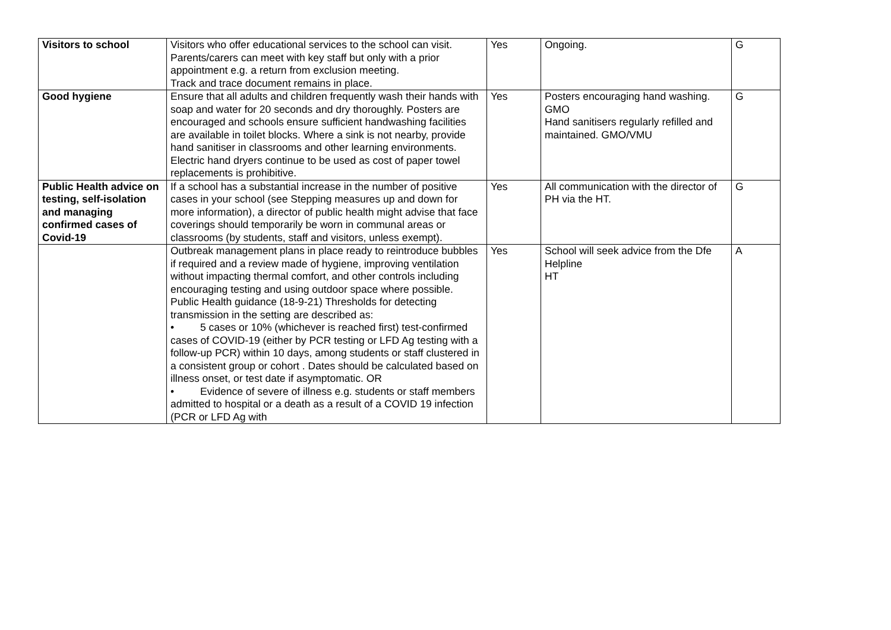| Visitors to school | Visitors who offer educational services to the school can visit. Parents/carers can meet with key staff but only with a prior appointment e.g. a return from exclusion meeting. Track and trace document remains in place. | Yes | Ongoing. | G |
| Good hygiene | Ensure that all adults and children frequently wash their hands with soap and water for 20 seconds and dry thoroughly. Posters are encouraged and schools ensure sufficient handwashing facilities are available in toilet blocks. Where a sink is not nearby, provide hand sanitiser in classrooms and other learning environments. Electric hand dryers continue to be used as cost of paper towel replacements is prohibitive. | Yes | Posters encouraging hand washing. GMO Hand sanitisers regularly refilled and maintained. GMO/VMU | G |
| Public Health advice on testing, self-isolation and managing confirmed cases of Covid-19 | If a school has a substantial increase in the number of positive cases in your school (see Stepping measures up and down for more information), a director of public health might advise that face coverings should temporarily be worn in communal areas or classrooms (by students, staff and visitors, unless exempt). | Yes | All communication with the director of PH via the HT. | G |
| | Outbreak management plans in place ready to reintroduce bubbles if required and a review made of hygiene, improving ventilation without impacting thermal comfort, and other controls including encouraging testing and using outdoor space where possible. Public Health guidance (18-9-21) Thresholds for detecting transmission in the setting are described as: • 5 cases or 10% (whichever is reached first) test-confirmed cases of COVID-19 (either by PCR testing or LFD Ag testing with a follow-up PCR) within 10 days, among students or staff clustered in a consistent group or cohort . Dates should be calculated based on illness onset, or test date if asymptomatic. OR • Evidence of severe of illness e.g. students or staff members admitted to hospital or a death as a result of a COVID 19 infection (PCR or LFD Ag with | Yes | School will seek advice from the Dfe Helpline HT | A |